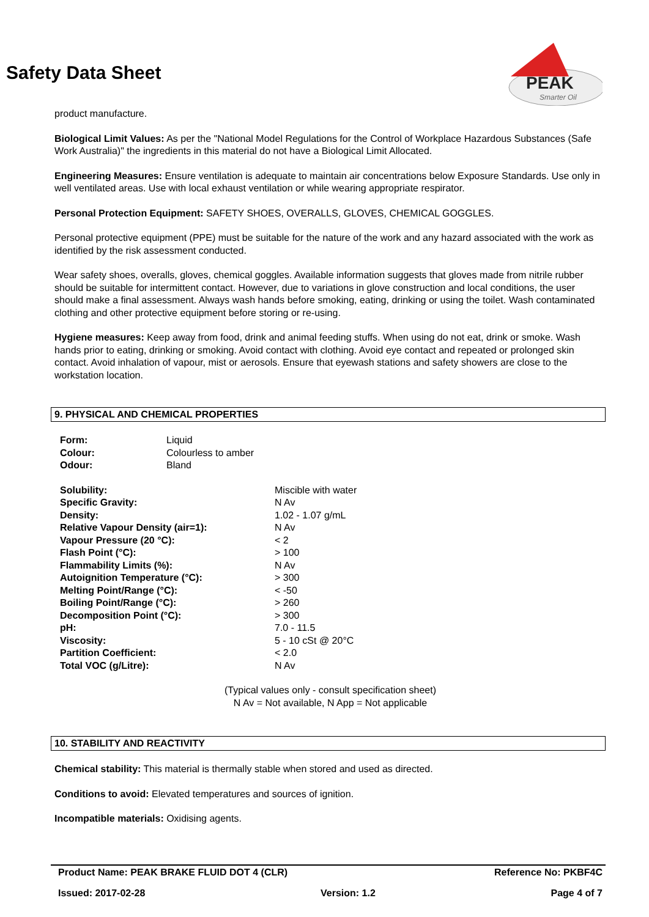PEAK
Smarter Oil
Safety Data Sheet
product manufacture.
Biological Limit Values: As per the "National Model Regulations for the Control of Workplace Hazardous Substances (Safe Work Australia)" the ingredients in this material do not have a Biological Limit Allocated.
Engineering Measures: Ensure ventilation is adequate to maintain air concentrations below Exposure Standards. Use only in well ventilated areas. Use with local exhaust ventilation or while wearing appropriate respirator.
Personal Protection Equipment: SAFETY SHOES, OVERALLS, GLOVES, CHEMICAL GOGGLES.
Personal protective equipment (PPE) must be suitable for the nature of the work and any hazard associated with the work as identified by the risk assessment conducted.
Wear safety shoes, overalls, gloves, chemical goggles. Available information suggests that gloves made from nitrile rubber should be suitable for intermittent contact. However, due to variations in glove construction and local conditions, the user should make a final assessment. Always wash hands before smoking, eating, drinking or using the toilet. Wash contaminated clothing and other protective equipment before storing or re-using.
Hygiene measures: Keep away from food, drink and animal feeding stuffs. When using do not eat, drink or smoke. Wash hands prior to eating, drinking or smoking. Avoid contact with clothing. Avoid eye contact and repeated or prolonged skin contact. Avoid inhalation of vapour, mist or aerosols. Ensure that eyewash stations and safety showers are close to the workstation location.
9. PHYSICAL AND CHEMICAL PROPERTIES
| Form: | Liquid |
| Colour: | Colourless to amber |
| Odour: | Bland |
| Solubility: | Miscible with water |
| Specific Gravity: | N Av |
| Density: | 1.02 - 1.07 g/mL |
| Relative Vapour Density (air=1): | N Av |
| Vapour Pressure (20 °C): | < 2 |
| Flash Point (°C): | > 100 |
| Flammability Limits (%): | N Av |
| Autoignition Temperature (°C): | > 300 |
| Melting Point/Range (°C): | < -50 |
| Boiling Point/Range (°C): | > 260 |
| Decomposition Point (°C): | > 300 |
| pH: | 7.0 - 11.5 |
| Viscosity: | 5 - 10 cSt @ 20°C |
| Partition Coefficient: | < 2.0 |
| Total VOC (g/Litre): | N Av |
(Typical values only - consult specification sheet)
N Av = Not available, N App = Not applicable
10. STABILITY AND REACTIVITY
Chemical stability: This material is thermally stable when stored and used as directed.
Conditions to avoid: Elevated temperatures and sources of ignition.
Incompatible materials: Oxidising agents.
Product Name: PEAK BRAKE FLUID DOT 4 (CLR) Reference No: PKBF4C
Issued: 2017-02-28 Version: 1.2 Page 4 of 7